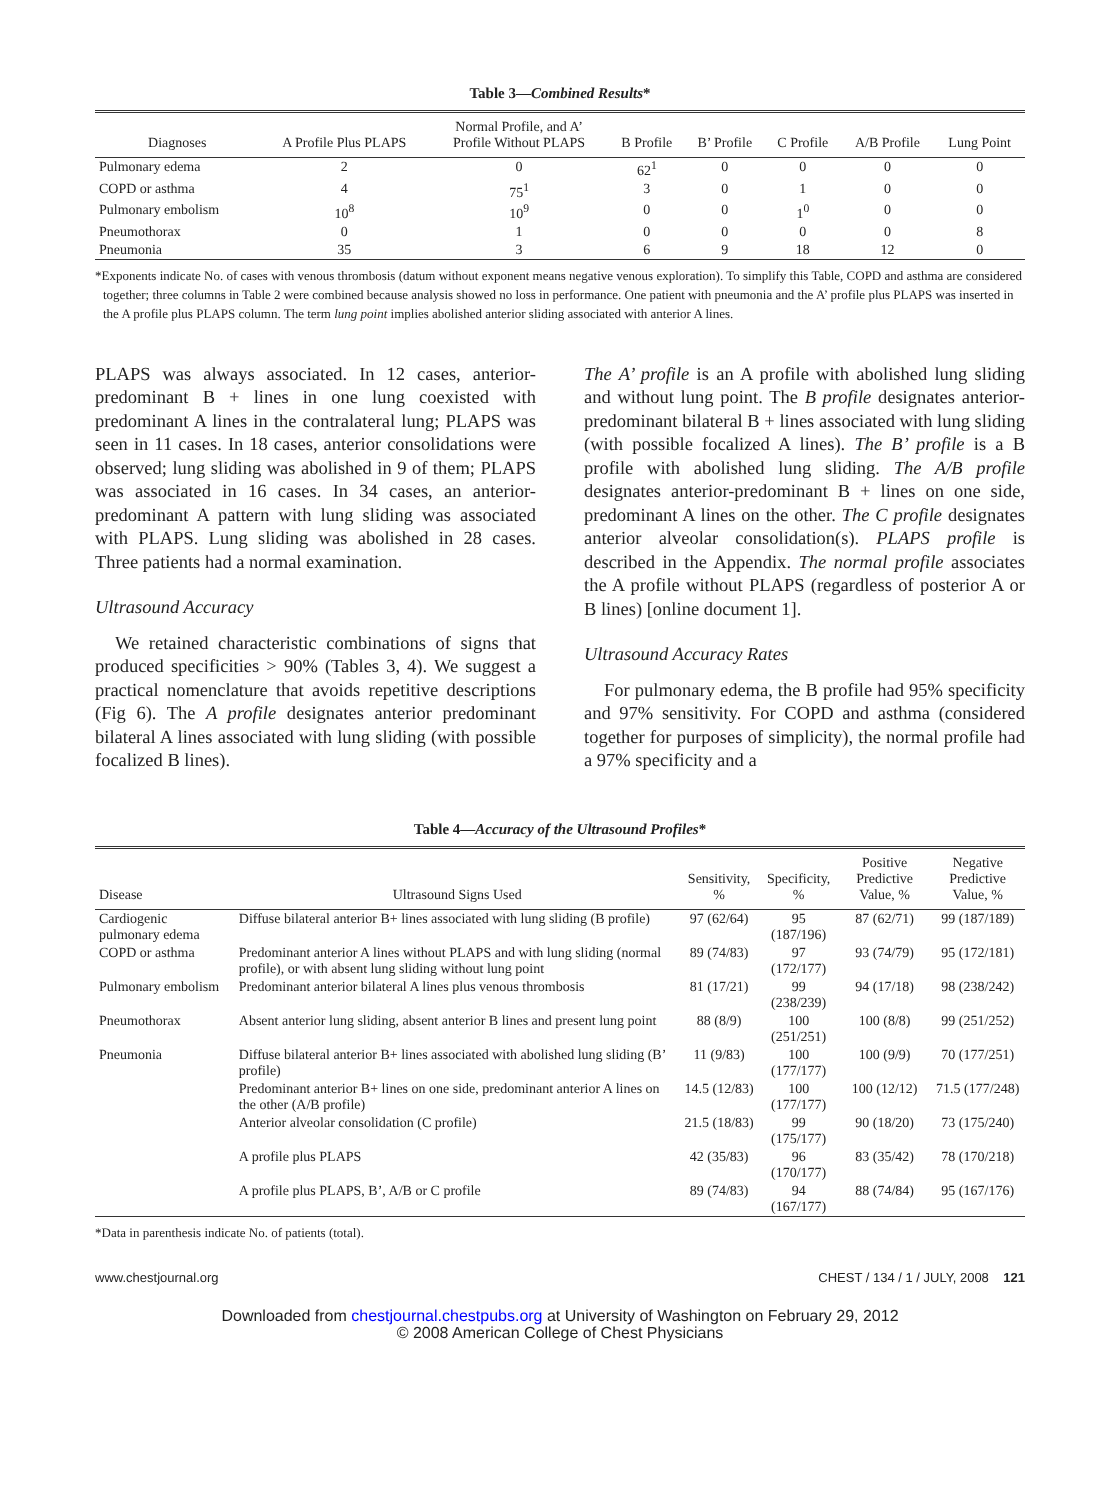Table 3—Combined Results*
| Diagnoses | A Profile Plus PLAPS | Normal Profile, and A’ Profile Without PLAPS | B Profile | B’ Profile | C Profile | A/B Profile | Lung Point |
| --- | --- | --- | --- | --- | --- | --- | --- |
| Pulmonary edema | 2 | 0 | 62<sup>1</sup> | 0 | 0 | 0 | 0 |
| COPD or asthma | 4 | 75<sup>1</sup> | 3 | 0 | 1 | 0 | 0 |
| Pulmonary embolism | 10<sup>8</sup> | 10<sup>9</sup> | 0 | 0 | 1<sup>0</sup> | 0 | 0 |
| Pneumothorax | 0 | 1 | 0 | 0 | 0 | 0 | 8 |
| Pneumonia | 35 | 3 | 6 | 9 | 18 | 12 | 0 |
*Exponents indicate No. of cases with venous thrombosis (datum without exponent means negative venous exploration). To simplify this Table, COPD and asthma are considered together; three columns in Table 2 were combined because analysis showed no loss in performance. One patient with pneumonia and the A’ profile plus PLAPS was inserted in the A profile plus PLAPS column. The term lung point implies abolished anterior sliding associated with anterior A lines.
PLAPS was always associated. In 12 cases, anterior-predominant B + lines in one lung coexisted with predominant A lines in the contralateral lung; PLAPS was seen in 11 cases. In 18 cases, anterior consolidations were observed; lung sliding was abolished in 9 of them; PLAPS was associated in 16 cases. In 34 cases, an anterior-predominant A pattern with lung sliding was associated with PLAPS. Lung sliding was abolished in 28 cases. Three patients had a normal examination.
Ultrasound Accuracy
We retained characteristic combinations of signs that produced specificities > 90% (Tables 3, 4). We suggest a practical nomenclature that avoids repetitive descriptions (Fig 6). The A profile designates anterior predominant bilateral A lines associated with lung sliding (with possible focalized B lines).
The A’ profile is an A profile with abolished lung sliding and without lung point. The B profile designates anterior-predominant bilateral B + lines associated with lung sliding (with possible focalized A lines). The B’ profile is a B profile with abolished lung sliding. The A/B profile designates anterior-predominant B + lines on one side, predominant A lines on the other. The C profile designates anterior alveolar consolidation(s). PLAPS profile is described in the Appendix. The normal profile associates the A profile without PLAPS (regardless of posterior A or B lines) [online document 1].
Ultrasound Accuracy Rates
For pulmonary edema, the B profile had 95% specificity and 97% sensitivity. For COPD and asthma (considered together for purposes of simplicity), the normal profile had a 97% specificity and a
Table 4—Accuracy of the Ultrasound Profiles*
| Disease | Ultrasound Signs Used | Sensitivity, % | Specificity, % | Positive Predictive Value, % | Negative Predictive Value, % |
| --- | --- | --- | --- | --- | --- |
| Cardiogenic pulmonary edema | Diffuse bilateral anterior B+ lines associated with lung sliding (B profile) | 97 (62/64) | 95 (187/196) | 87 (62/71) | 99 (187/189) |
| COPD or asthma | Predominant anterior A lines without PLAPS and with lung sliding (normal profile), or with absent lung sliding without lung point | 89 (74/83) | 97 (172/177) | 93 (74/79) | 95 (172/181) |
| Pulmonary embolism | Predominant anterior bilateral A lines plus venous thrombosis | 81 (17/21) | 99 (238/239) | 94 (17/18) | 98 (238/242) |
| Pneumothorax | Absent anterior lung sliding, absent anterior B lines and present lung point | 88 (8/9) | 100 (251/251) | 100 (8/8) | 99 (251/252) |
| Pneumonia | Diffuse bilateral anterior B+ lines associated with abolished lung sliding (B’ profile) | 11 (9/83) | 100 (177/177) | 100 (9/9) | 70 (177/251) |
| | Predominant anterior B+ lines on one side, predominant anterior A lines on the other (A/B profile) | 14.5 (12/83) | 100 (177/177) | 100 (12/12) | 71.5 (177/248) |
| | Anterior alveolar consolidation (C profile) | 21.5 (18/83) | 99 (175/177) | 90 (18/20) | 73 (175/240) |
| | A profile plus PLAPS | 42 (35/83) | 96 (170/177) | 83 (35/42) | 78 (170/218) |
| | A profile plus PLAPS, B’, A/B or C profile | 89 (74/83) | 94 (167/177) | 88 (74/84) | 95 (167/176) |
*Data in parenthesis indicate No. of patients (total).
www.chestjournal.org CHEST / 134 / 1 / JULY, 2008 121
Downloaded from chestjournal.chestpubs.org at University of Washington on February 29, 2012
© 2008 American College of Chest Physicians